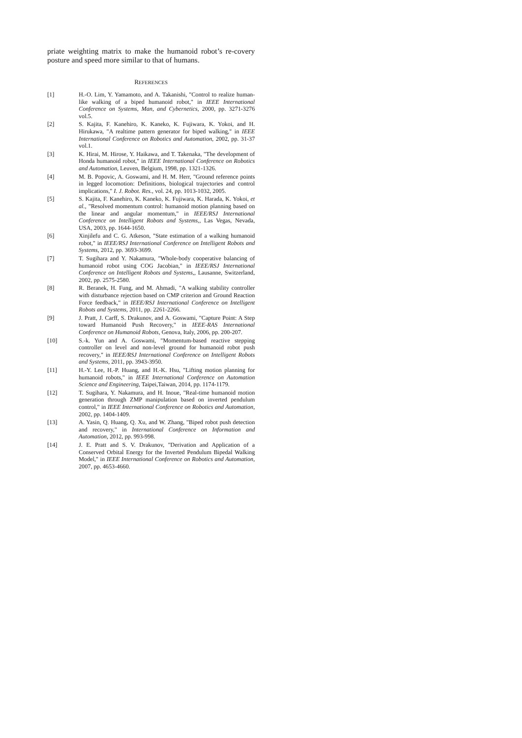priate weighting matrix to make the humanoid robot’s re-covery posture and speed more similar to that of humans.
REFERENCES
[1] H.-O. Lim, Y. Yamamoto, and A. Takanishi, "Control to realize human-like walking of a biped humanoid robot," in IEEE International Conference on Systems, Man, and Cybernetics, 2000, pp. 3271-3276 vol.5.
[2] S. Kajita, F. Kanehiro, K. Kaneko, K. Fujiwara, K. Yokoi, and H. Hirukawa, "A realtime pattern generator for biped walking," in IEEE International Conference on Robotics and Automation, 2002, pp. 31-37 vol.1.
[3] K. Hirai, M. Hirose, Y. Haikawa, and T. Takenaka, "The development of Honda humanoid robot," in IEEE International Conference on Robotics and Automation, Leuven, Belgium, 1998, pp. 1321-1326.
[4] M. B. Popovic, A. Goswami, and H. M. Herr, "Ground reference points in legged locomotion: Definitions, biological trajectories and control implications," I. J. Robot. Res., vol. 24, pp. 1013-1032, 2005.
[5] S. Kajita, F. Kanehiro, K. Kaneko, K. Fujiwara, K. Harada, K. Yokoi, et al., "Resolved momentum control: humanoid motion planning based on the linear and angular momentum," in IEEE/RSJ International Conference on Intelligent Robots and Systems,, Las Vegas, Nevada, USA, 2003, pp. 1644-1650.
[6] Xinjilefu and C. G. Atkeson, "State estimation of a walking humanoid robot," in IEEE/RSJ International Conference on Intelligent Robots and Systems, 2012, pp. 3693-3699.
[7] T. Sugihara and Y. Nakamura, "Whole-body cooperative balancing of humanoid robot using COG Jacobian," in IEEE/RSJ International Conference on Intelligent Robots and Systems,, Lausanne, Switzerland, 2002, pp. 2575-2580.
[8] R. Beranek, H. Fung, and M. Ahmadi, "A walking stability controller with disturbance rejection based on CMP criterion and Ground Reaction Force feedback," in IEEE/RSJ International Conference on Intelligent Robots and Systems, 2011, pp. 2261-2266.
[9] J. Pratt, J. Carff, S. Drakunov, and A. Goswami, "Capture Point: A Step toward Humanoid Push Recovery," in IEEE-RAS International Conference on Humanoid Robots, Genova, Italy, 2006, pp. 200-207.
[10] S.-k. Yun and A. Goswami, "Momentum-based reactive stepping controller on level and non-level ground for humanoid robot push recovery," in IEEE/RSJ International Conference on Intelligent Robots and Systems, 2011, pp. 3943-3950.
[11] H.-Y. Lee, H.-P. Huang, and H.-K. Hsu, "Lifting motion planning for humanoid robots," in IEEE International Conference on Automation Science and Engineering, Taipei,Taiwan, 2014, pp. 1174-1179.
[12] T. Sugihara, Y. Nakamura, and H. Inoue, "Real-time humanoid motion generation through ZMP manipulation based on inverted pendulum control," in IEEE International Conference on Robotics and Automation, 2002, pp. 1404-1409.
[13] A. Yasin, Q. Huang, Q. Xu, and W. Zhang, "Biped robot push detection and recovery," in International Conference on Information and Automation, 2012, pp. 993-998.
[14] J. E. Pratt and S. V. Drakunov, "Derivation and Application of a Conserved Orbital Energy for the Inverted Pendulum Bipedal Walking Model," in IEEE International Conference on Robotics and Automation, 2007, pp. 4653-4660.